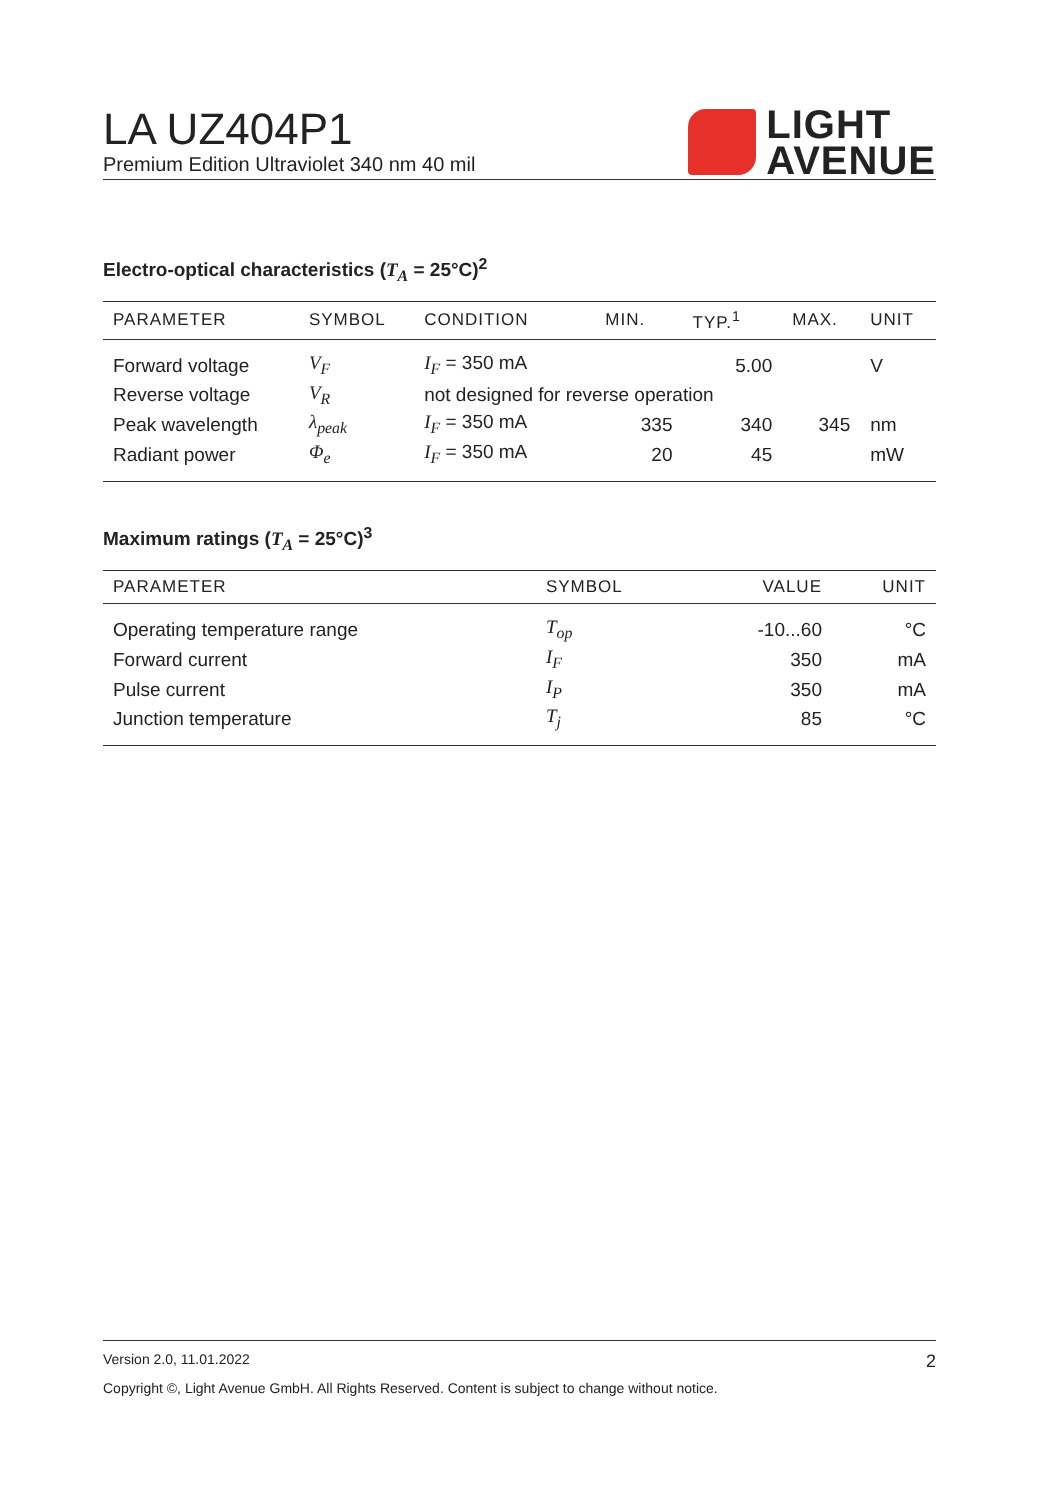LA UZ404P1
Premium Edition Ultraviolet 340 nm 40 mil
LIGHT
AVENUE
Electro-optical characteristics (T<sub>A</sub> = 25°C)<sup>2</sup>
| PARAMETER | SYMBOL | CONDITION | MIN. | TYP.<sup>1</sup> | MAX. | UNIT |
| --- | --- | --- | --- | --- | --- | --- |
| Forward voltage | V<sub>F</sub> | I<sub>F</sub> = 350 mA | | 5.00 | | V |
| Reverse voltage | V<sub>R</sub> | not designed for reverse operation | | | | |
| Peak wavelength | λ<sub>peak</sub> | I<sub>F</sub> = 350 mA | 335 | 340 | 345 | nm |
| Radiant power | Φ<sub>e</sub> | I<sub>F</sub> = 350 mA | 20 | 45 | | mW |
Maximum ratings (T<sub>A</sub> = 25°C)<sup>3</sup>
| PARAMETER | SYMBOL | VALUE | UNIT |
| --- | --- | --- | --- |
| Operating temperature range | T<sub>op</sub> | -10...60 | °C |
| Forward current | I<sub>F</sub> | 350 | mA |
| Pulse current | I<sub>P</sub> | 350 | mA |
| Junction temperature | T<sub>j</sub> | 85 | °C |
Version 2.0, 11.01.2022 2
Copyright ©, Light Avenue GmbH. All Rights Reserved. Content is subject to change without notice.